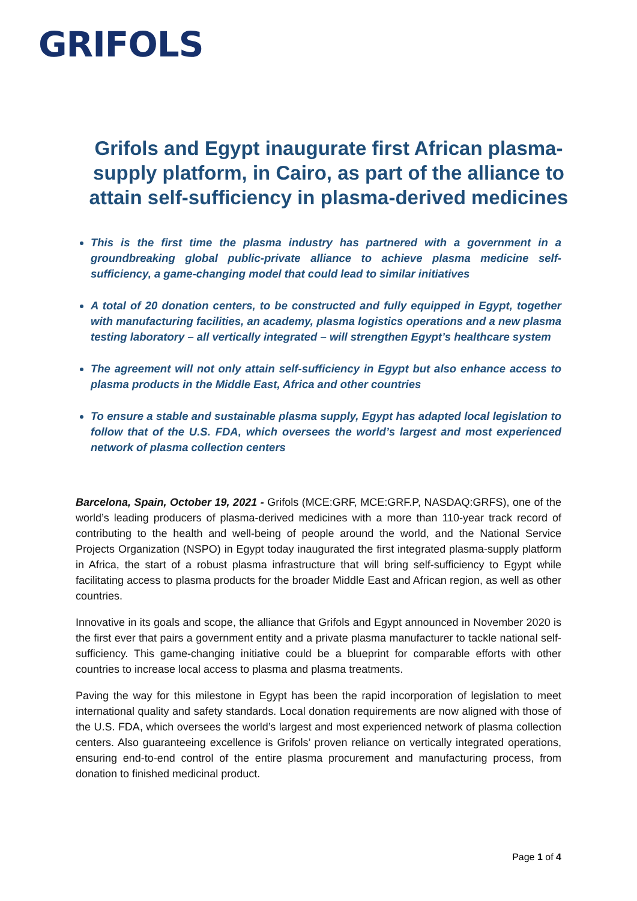GRIFOLS
Grifols and Egypt inaugurate first African plasma-supply platform, in Cairo, as part of the alliance to attain self-sufficiency in plasma-derived medicines
This is the first time the plasma industry has partnered with a government in a groundbreaking global public-private alliance to achieve plasma medicine self-sufficiency, a game-changing model that could lead to similar initiatives
A total of 20 donation centers, to be constructed and fully equipped in Egypt, together with manufacturing facilities, an academy, plasma logistics operations and a new plasma testing laboratory – all vertically integrated – will strengthen Egypt’s healthcare system
The agreement will not only attain self-sufficiency in Egypt but also enhance access to plasma products in the Middle East, Africa and other countries
To ensure a stable and sustainable plasma supply, Egypt has adapted local legislation to follow that of the U.S. FDA, which oversees the world’s largest and most experienced network of plasma collection centers
Barcelona, Spain, October 19, 2021 - Grifols (MCE:GRF, MCE:GRF.P, NASDAQ:GRFS), one of the world’s leading producers of plasma-derived medicines with a more than 110-year track record of contributing to the health and well-being of people around the world, and the National Service Projects Organization (NSPO) in Egypt today inaugurated the first integrated plasma-supply platform in Africa, the start of a robust plasma infrastructure that will bring self-sufficiency to Egypt while facilitating access to plasma products for the broader Middle East and African region, as well as other countries.
Innovative in its goals and scope, the alliance that Grifols and Egypt announced in November 2020 is the first ever that pairs a government entity and a private plasma manufacturer to tackle national self-sufficiency. This game-changing initiative could be a blueprint for comparable efforts with other countries to increase local access to plasma and plasma treatments.
Paving the way for this milestone in Egypt has been the rapid incorporation of legislation to meet international quality and safety standards. Local donation requirements are now aligned with those of the U.S. FDA, which oversees the world’s largest and most experienced network of plasma collection centers. Also guaranteeing excellence is Grifols’ proven reliance on vertically integrated operations, ensuring end-to-end control of the entire plasma procurement and manufacturing process, from donation to finished medicinal product.
Page 1 of 4